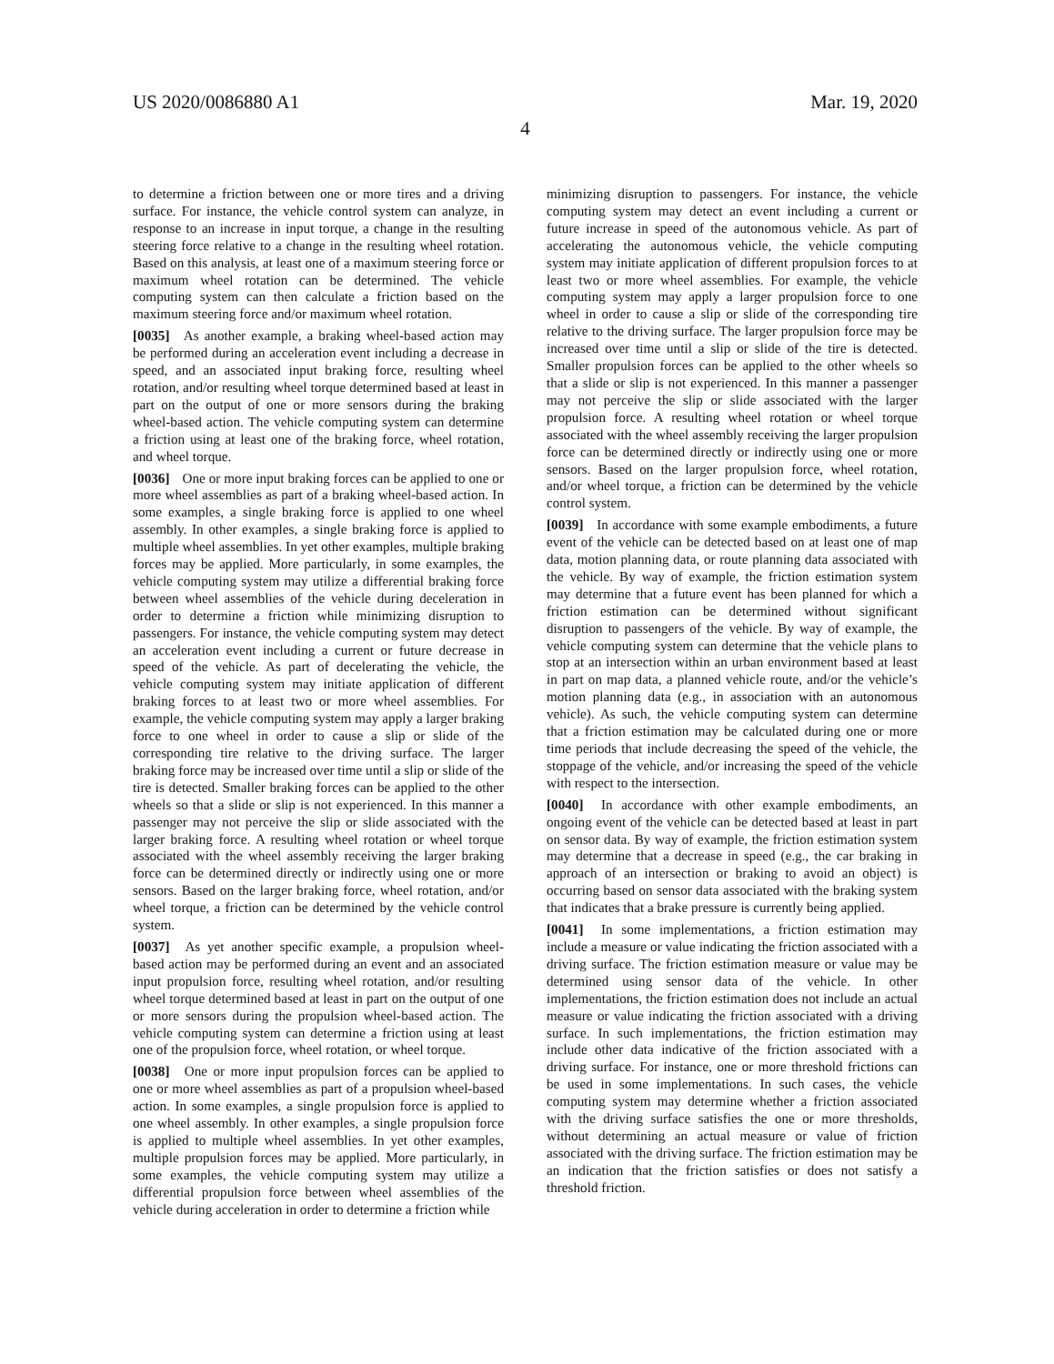US 2020/0086880 A1 Mar. 19, 2020
4
to determine a friction between one or more tires and a driving surface. For instance, the vehicle control system can analyze, in response to an increase in input torque, a change in the resulting steering force relative to a change in the resulting wheel rotation. Based on this analysis, at least one of a maximum steering force or maximum wheel rotation can be determined. The vehicle computing system can then calculate a friction based on the maximum steering force and/or maximum wheel rotation.
[0035] As another example, a braking wheel-based action may be performed during an acceleration event including a decrease in speed, and an associated input braking force, resulting wheel rotation, and/or resulting wheel torque determined based at least in part on the output of one or more sensors during the braking wheel-based action. The vehicle computing system can determine a friction using at least one of the braking force, wheel rotation, and wheel torque.
[0036] One or more input braking forces can be applied to one or more wheel assemblies as part of a braking wheel-based action. In some examples, a single braking force is applied to one wheel assembly. In other examples, a single braking force is applied to multiple wheel assemblies. In yet other examples, multiple braking forces may be applied. More particularly, in some examples, the vehicle computing system may utilize a differential braking force between wheel assemblies of the vehicle during deceleration in order to determine a friction while minimizing disruption to passengers. For instance, the vehicle computing system may detect an acceleration event including a current or future decrease in speed of the vehicle. As part of decelerating the vehicle, the vehicle computing system may initiate application of different braking forces to at least two or more wheel assemblies. For example, the vehicle computing system may apply a larger braking force to one wheel in order to cause a slip or slide of the corresponding tire relative to the driving surface. The larger braking force may be increased over time until a slip or slide of the tire is detected. Smaller braking forces can be applied to the other wheels so that a slide or slip is not experienced. In this manner a passenger may not perceive the slip or slide associated with the larger braking force. A resulting wheel rotation or wheel torque associated with the wheel assembly receiving the larger braking force can be determined directly or indirectly using one or more sensors. Based on the larger braking force, wheel rotation, and/or wheel torque, a friction can be determined by the vehicle control system.
[0037] As yet another specific example, a propulsion wheel-based action may be performed during an event and an associated input propulsion force, resulting wheel rotation, and/or resulting wheel torque determined based at least in part on the output of one or more sensors during the propulsion wheel-based action. The vehicle computing system can determine a friction using at least one of the propulsion force, wheel rotation, or wheel torque.
[0038] One or more input propulsion forces can be applied to one or more wheel assemblies as part of a propulsion wheel-based action. In some examples, a single propulsion force is applied to one wheel assembly. In other examples, a single propulsion force is applied to multiple wheel assemblies. In yet other examples, multiple propulsion forces may be applied. More particularly, in some examples, the vehicle computing system may utilize a differential propulsion force between wheel assemblies of the vehicle during acceleration in order to determine a friction while
minimizing disruption to passengers. For instance, the vehicle computing system may detect an event including a current or future increase in speed of the autonomous vehicle. As part of accelerating the autonomous vehicle, the vehicle computing system may initiate application of different propulsion forces to at least two or more wheel assemblies. For example, the vehicle computing system may apply a larger propulsion force to one wheel in order to cause a slip or slide of the corresponding tire relative to the driving surface. The larger propulsion force may be increased over time until a slip or slide of the tire is detected. Smaller propulsion forces can be applied to the other wheels so that a slide or slip is not experienced. In this manner a passenger may not perceive the slip or slide associated with the larger propulsion force. A resulting wheel rotation or wheel torque associated with the wheel assembly receiving the larger propulsion force can be determined directly or indirectly using one or more sensors. Based on the larger propulsion force, wheel rotation, and/or wheel torque, a friction can be determined by the vehicle control system.
[0039] In accordance with some example embodiments, a future event of the vehicle can be detected based on at least one of map data, motion planning data, or route planning data associated with the vehicle. By way of example, the friction estimation system may determine that a future event has been planned for which a friction estimation can be determined without significant disruption to passengers of the vehicle. By way of example, the vehicle computing system can determine that the vehicle plans to stop at an intersection within an urban environment based at least in part on map data, a planned vehicle route, and/or the vehicle’s motion planning data (e.g., in association with an autonomous vehicle). As such, the vehicle computing system can determine that a friction estimation may be calculated during one or more time periods that include decreasing the speed of the vehicle, the stoppage of the vehicle, and/or increasing the speed of the vehicle with respect to the intersection.
[0040] In accordance with other example embodiments, an ongoing event of the vehicle can be detected based at least in part on sensor data. By way of example, the friction estimation system may determine that a decrease in speed (e.g., the car braking in approach of an intersection or braking to avoid an object) is occurring based on sensor data associated with the braking system that indicates that a brake pressure is currently being applied.
[0041] In some implementations, a friction estimation may include a measure or value indicating the friction associated with a driving surface. The friction estimation measure or value may be determined using sensor data of the vehicle. In other implementations, the friction estimation does not include an actual measure or value indicating the friction associated with a driving surface. In such implementations, the friction estimation may include other data indicative of the friction associated with a driving surface. For instance, one or more threshold frictions can be used in some implementations. In such cases, the vehicle computing system may determine whether a friction associated with the driving surface satisfies the one or more thresholds, without determining an actual measure or value of friction associated with the driving surface. The friction estimation may be an indication that the friction satisfies or does not satisfy a threshold friction.